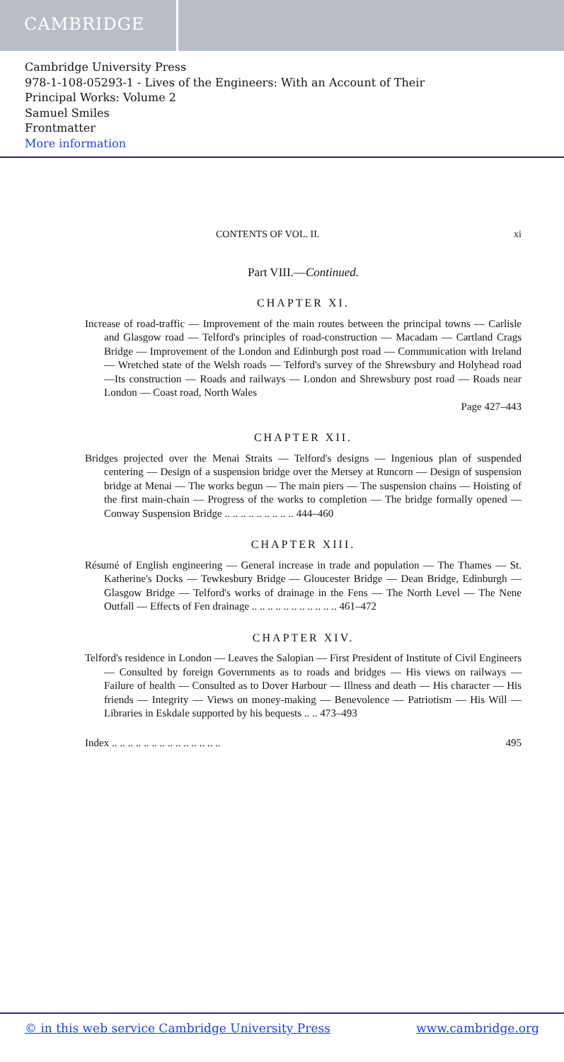CAMBRIDGE
Cambridge University Press
978-1-108-05293-1 - Lives of the Engineers: With an Account of Their
Principal Works: Volume 2
Samuel Smiles
Frontmatter
More information
CONTENTS OF VOL. II. xi
Part VIII.—Continued.
CHAPTER XI.
Increase of road-traffic — Improvement of the main routes between the principal towns — Carlisle and Glasgow road — Telford's principles of road-construction — Macadam — Cartland Crags Bridge — Improvement of the London and Edinburgh post road — Communication with Ireland — Wretched state of the Welsh roads — Telford's survey of the Shrewsbury and Holyhead road —Its construction — Roads and railways — London and Shrewsbury post road — Roads near London — Coast road, North Wales
Page 427–443
CHAPTER XII.
Bridges projected over the Menai Straits — Telford's designs — Ingenious plan of suspended centering — Design of a suspension bridge over the Mersey at Runcorn — Design of suspension bridge at Menai — The works begun — The main piers — The suspension chains — Hoisting of the first main-chain — Progress of the works to completion — The bridge formally opened — Conway Suspension Bridge .. .. .. .. .. .. .. .. .. 444–460
CHAPTER XIII.
Résumé of English engineering — General increase in trade and population — The Thames — St. Katherine's Docks — Tewkesbury Bridge — Gloucester Bridge — Dean Bridge, Edinburgh — Glasgow Bridge — Telford's works of drainage in the Fens — The North Level — The Nene Outfall — Effects of Fen drainage .. .. .. .. .. .. .. .. .. .. .. 461–472
CHAPTER XIV.
Telford's residence in London — Leaves the Salopian — First President of Institute of Civil Engineers — Consulted by foreign Governments as to roads and bridges — His views on railways — Failure of health — Consulted as to Dover Harbour — Illness and death — His character — His friends — Integrity — Views on money-making — Benevolence — Patriotism — His Will — Libraries in Eskdale supported by his bequests .. .. 473–493
Index .. .. .. .. .. .. .. .. .. .. .. .. .. .. 495
© in this web service Cambridge University Press www.cambridge.org